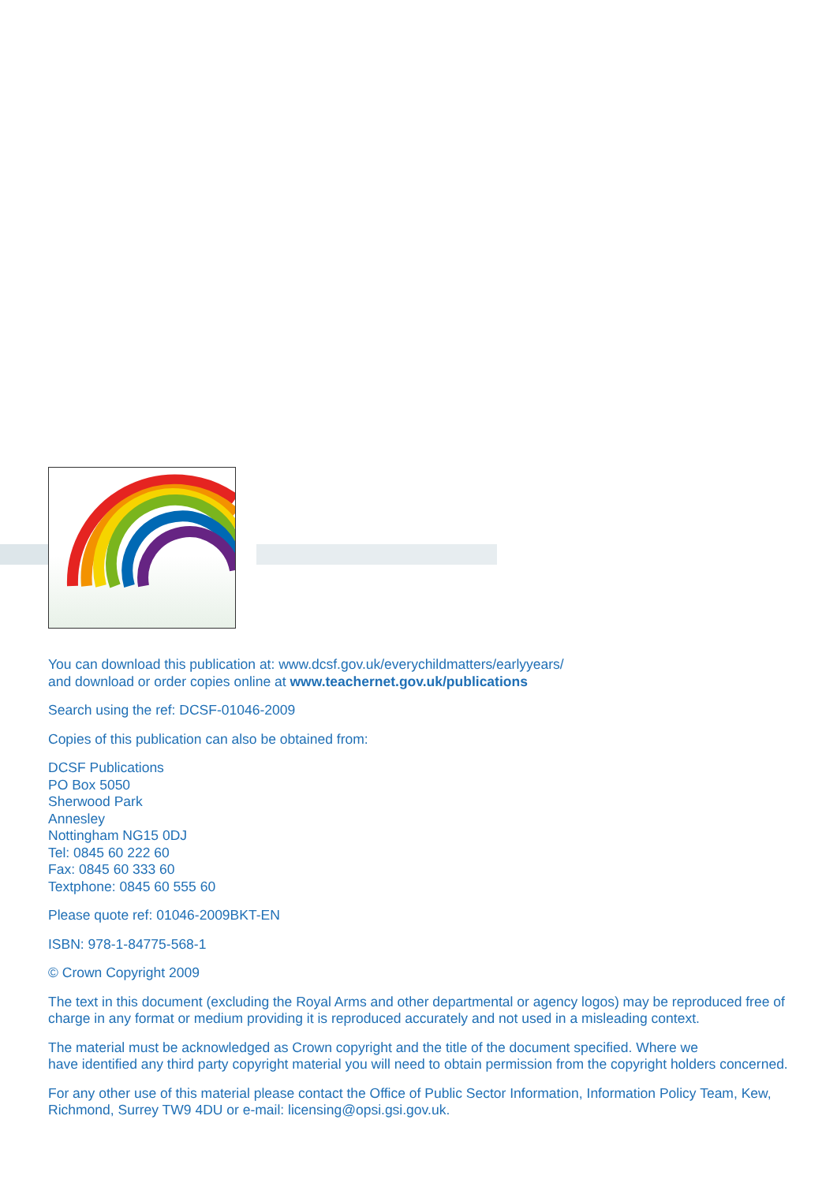You can download this publication at: www.dcsf.gov.uk/everychildmatters/earlyyears/
and download or order copies online at www.teachernet.gov.uk/publications
Search using the ref: DCSF-01046-2009
Copies of this publication can also be obtained from:
DCSF Publications
PO Box 5050
Sherwood Park
Annesley
Nottingham NG15 0DJ
Tel: 0845 60 222 60
Fax: 0845 60 333 60
Textphone: 0845 60 555 60
Please quote ref: 01046-2009BKT-EN
ISBN: 978-1-84775-568-1
© Crown Copyright 2009
The text in this document (excluding the Royal Arms and other departmental or agency logos) may be reproduced free of charge in any format or medium providing it is reproduced accurately and not used in a misleading context.
The material must be acknowledged as Crown copyright and the title of the document specified. Where we
have identified any third party copyright material you will need to obtain permission from the copyright holders concerned.
For any other use of this material please contact the Office of Public Sector Information, Information Policy Team, Kew, Richmond, Surrey TW9 4DU or e-mail: licensing@opsi.gsi.gov.uk.